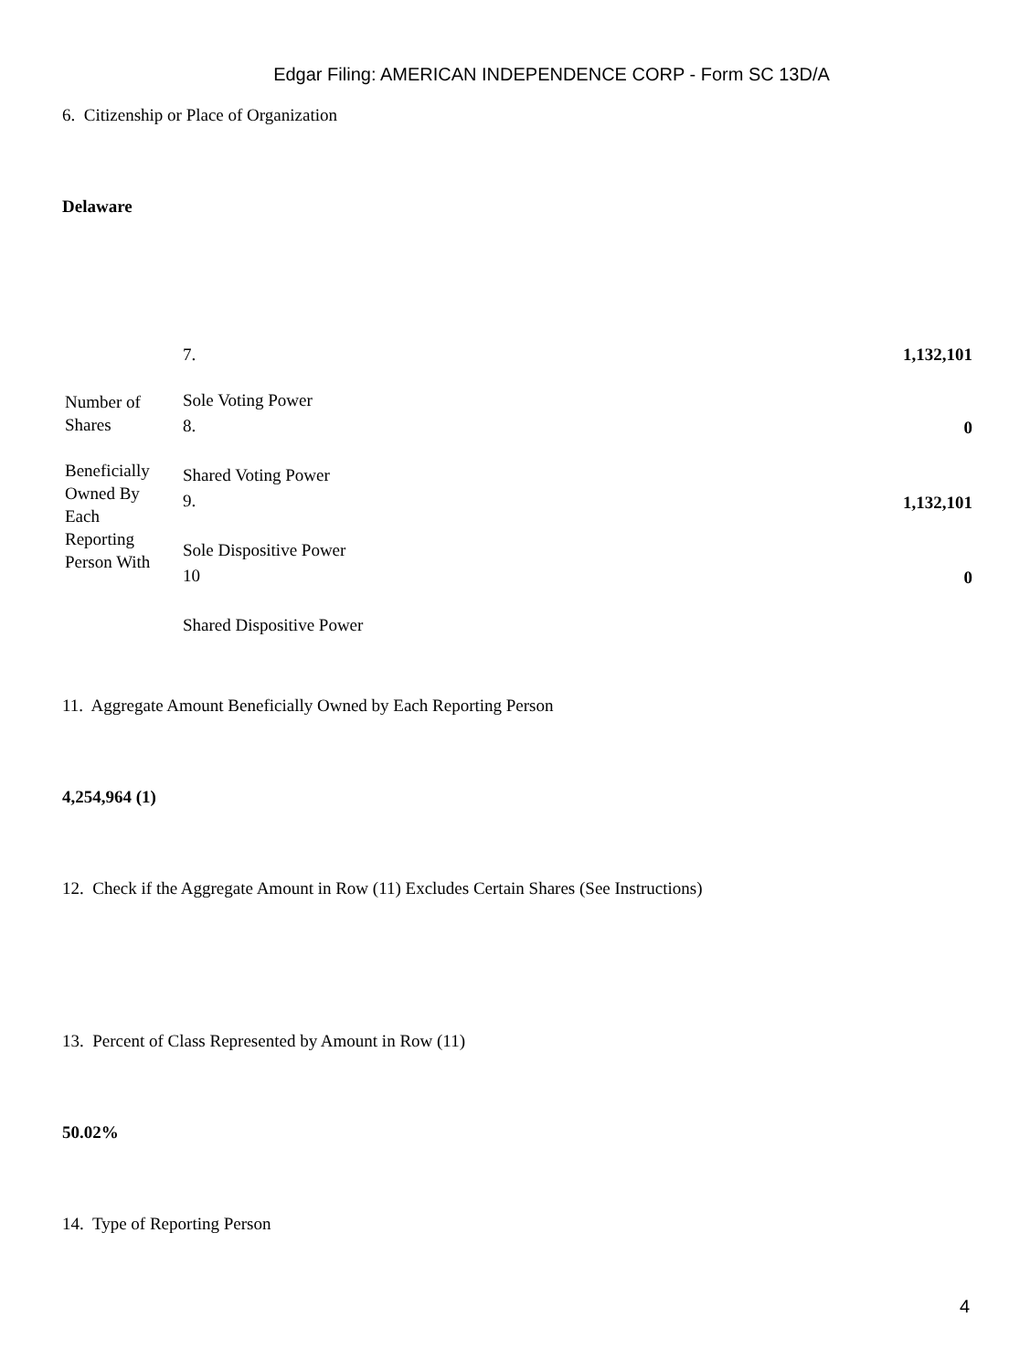Edgar Filing: AMERICAN INDEPENDENCE CORP - Form SC 13D/A
6. Citizenship or Place of Organization
Delaware
| | 7. | 1,132,101 |
| Number of Shares Beneficially Owned By Each Reporting Person With | Sole Voting Power 8. | 0 |
| | Shared Voting Power 9. | 1,132,101 |
| | Sole Dispositive Power 10 | 0 |
| | Shared Dispositive Power | |
11. Aggregate Amount Beneficially Owned by Each Reporting Person
4,254,964 (1)
12. Check if the Aggregate Amount in Row (11) Excludes Certain Shares (See Instructions)
13. Percent of Class Represented by Amount in Row (11)
50.02%
14. Type of Reporting Person
4